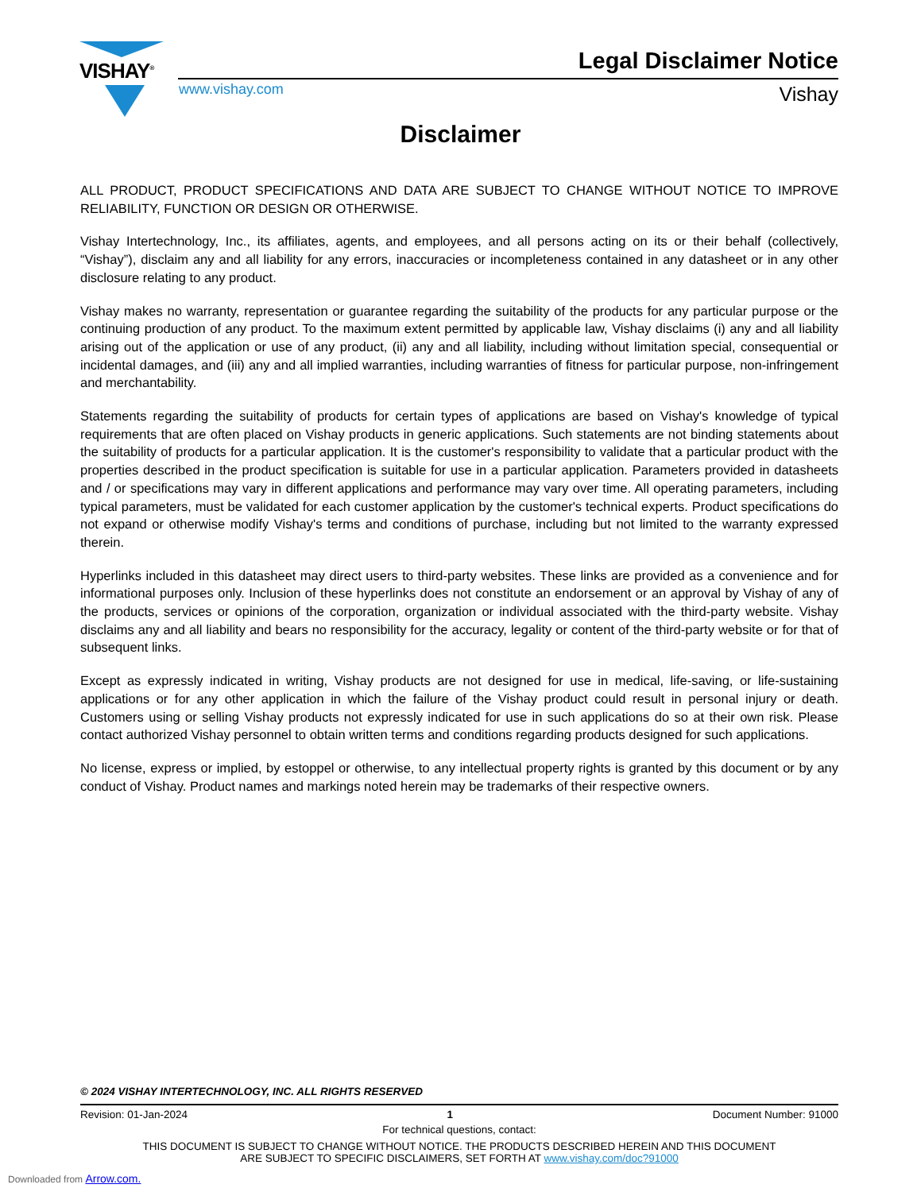VISHAY<sup>®</sup> Legal Disclaimer Notice
www.vishay.com Vishay
Disclaimer
ALL PRODUCT, PRODUCT SPECIFICATIONS AND DATA ARE SUBJECT TO CHANGE WITHOUT NOTICE TO IMPROVE RELIABILITY, FUNCTION OR DESIGN OR OTHERWISE.
Vishay Intertechnology, Inc., its affiliates, agents, and employees, and all persons acting on its or their behalf (collectively, “Vishay”), disclaim any and all liability for any errors, inaccuracies or incompleteness contained in any datasheet or in any other disclosure relating to any product.
Vishay makes no warranty, representation or guarantee regarding the suitability of the products for any particular purpose or the continuing production of any product. To the maximum extent permitted by applicable law, Vishay disclaims (i) any and all liability arising out of the application or use of any product, (ii) any and all liability, including without limitation special, consequential or incidental damages, and (iii) any and all implied warranties, including warranties of fitness for particular purpose, non-infringement and merchantability.
Statements regarding the suitability of products for certain types of applications are based on Vishay's knowledge of typical requirements that are often placed on Vishay products in generic applications. Such statements are not binding statements about the suitability of products for a particular application. It is the customer's responsibility to validate that a particular product with the properties described in the product specification is suitable for use in a particular application. Parameters provided in datasheets and / or specifications may vary in different applications and performance may vary over time. All operating parameters, including typical parameters, must be validated for each customer application by the customer's technical experts. Product specifications do not expand or otherwise modify Vishay's terms and conditions of purchase, including but not limited to the warranty expressed therein.
Hyperlinks included in this datasheet may direct users to third-party websites. These links are provided as a convenience and for informational purposes only. Inclusion of these hyperlinks does not constitute an endorsement or an approval by Vishay of any of the products, services or opinions of the corporation, organization or individual associated with the third-party website. Vishay disclaims any and all liability and bears no responsibility for the accuracy, legality or content of the third-party website or for that of subsequent links.
Except as expressly indicated in writing, Vishay products are not designed for use in medical, life-saving, or life-sustaining applications or for any other application in which the failure of the Vishay product could result in personal injury or death. Customers using or selling Vishay products not expressly indicated for use in such applications do so at their own risk. Please contact authorized Vishay personnel to obtain written terms and conditions regarding products designed for such applications.
No license, express or implied, by estoppel or otherwise, to any intellectual property rights is granted by this document or by any conduct of Vishay. Product names and markings noted herein may be trademarks of their respective owners.
© 2024 VISHAY INTERTECHNOLOGY, INC. ALL RIGHTS RESERVED
Revision: 01-Jan-2024 1 Document Number: 91000
For technical questions, contact:
THIS DOCUMENT IS SUBJECT TO CHANGE WITHOUT NOTICE. THE PRODUCTS DESCRIBED HEREIN AND THIS DOCUMENT
ARE SUBJECT TO SPECIFIC DISCLAIMERS, SET FORTH AT www.vishay.com/doc?91000
Downloaded from Arrow.com.